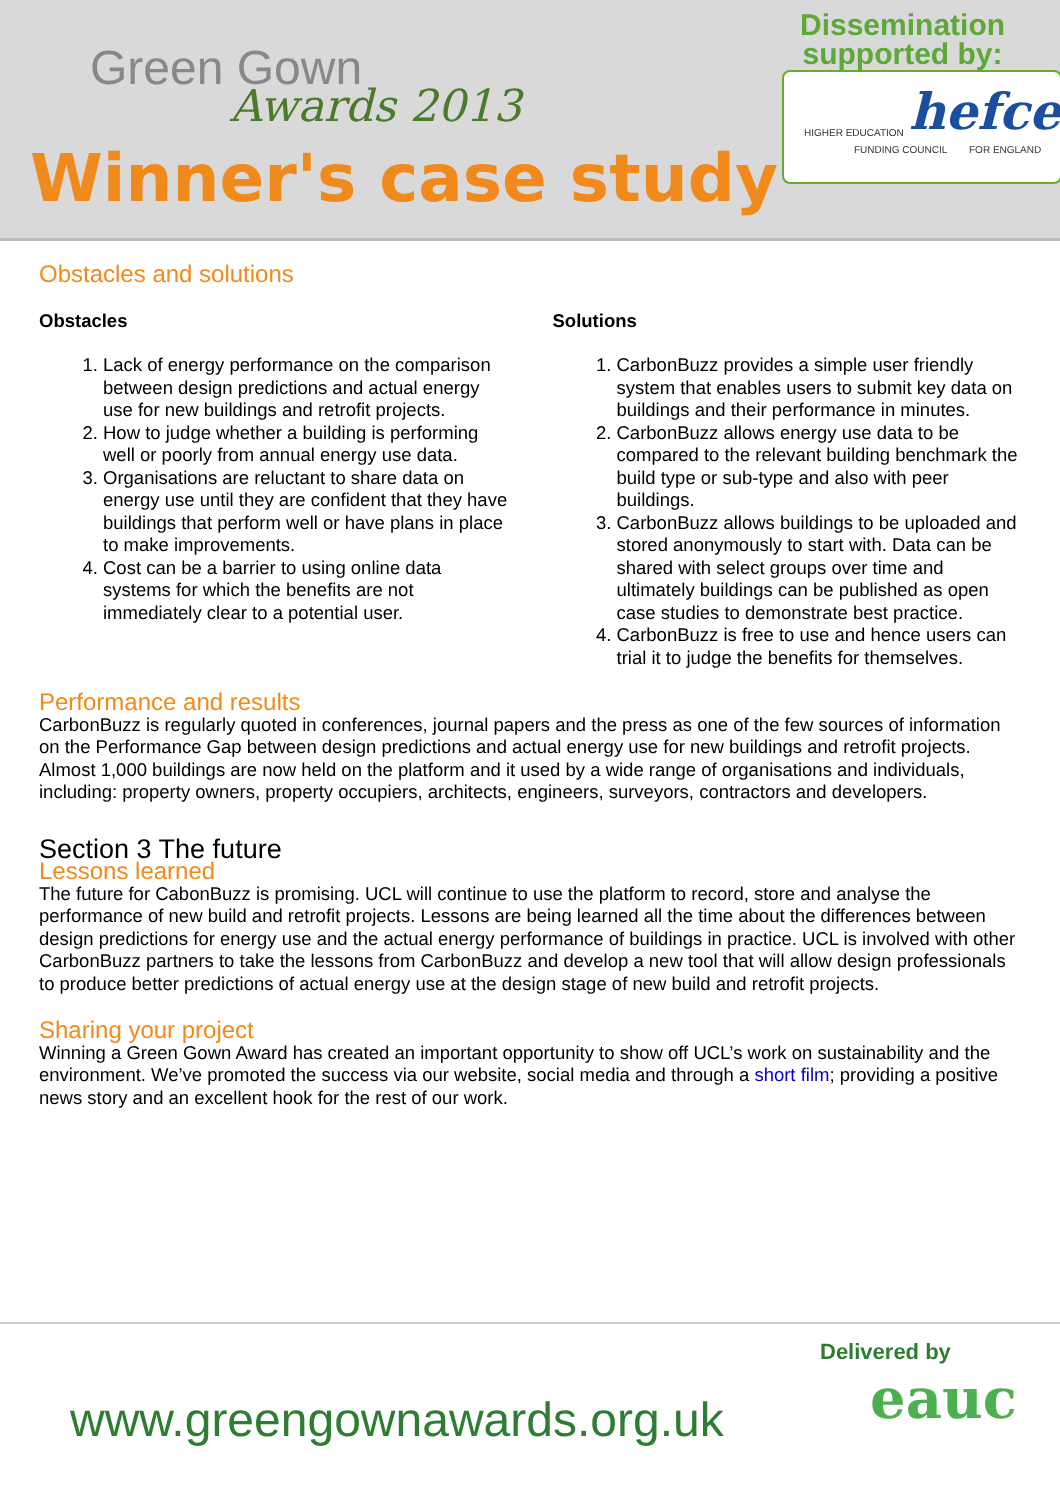Green Gown
Awards 2013
Winner's case study
Dissemination
supported by:
HIGHER EDUCATION hefce
FUNDING COUNCIL FOR ENGLAND
Obstacles and solutions
Obstacles
1. Lack of energy performance on the comparison between design predictions and actual energy use for new buildings and retrofit projects.
2. How to judge whether a building is performing well or poorly from annual energy use data.
3. Organisations are reluctant to share data on energy use until they are confident that they have buildings that perform well or have plans in place to make improvements.
4. Cost can be a barrier to using online data systems for which the benefits are not immediately clear to a potential user.
Solutions
1. CarbonBuzz provides a simple user friendly system that enables users to submit key data on buildings and their performance in minutes.
2. CarbonBuzz allows energy use data to be compared to the relevant building benchmark the build type or sub-type and also with peer buildings.
3. CarbonBuzz allows buildings to be uploaded and stored anonymously to start with. Data can be shared with select groups over time and ultimately buildings can be published as open case studies to demonstrate best practice.
4. CarbonBuzz is free to use and hence users can trial it to judge the benefits for themselves.
Performance and results
CarbonBuzz is regularly quoted in conferences, journal papers and the press as one of the few sources of information on the Performance Gap between design predictions and actual energy use for new buildings and retrofit projects. Almost 1,000 buildings are now held on the platform and it used by a wide range of organisations and individuals, including: property owners, property occupiers, architects, engineers, surveyors, contractors and developers.
Section 3 The future
Lessons learned
The future for CabonBuzz is promising. UCL will continue to use the platform to record, store and analyse the performance of new build and retrofit projects. Lessons are being learned all the time about the differences between design predictions for energy use and the actual energy performance of buildings in practice. UCL is involved with other CarbonBuzz partners to take the lessons from CarbonBuzz and develop a new tool that will allow design professionals to produce better predictions of actual energy use at the design stage of new build and retrofit projects.
Sharing your project
Winning a Green Gown Award has created an important opportunity to show off UCL’s work on sustainability and the environment. We’ve promoted the success via our website, social media and through a short film; providing a positive news story and an excellent hook for the rest of our work.
www.greengownawards.org.uk
Delivered by
eauc